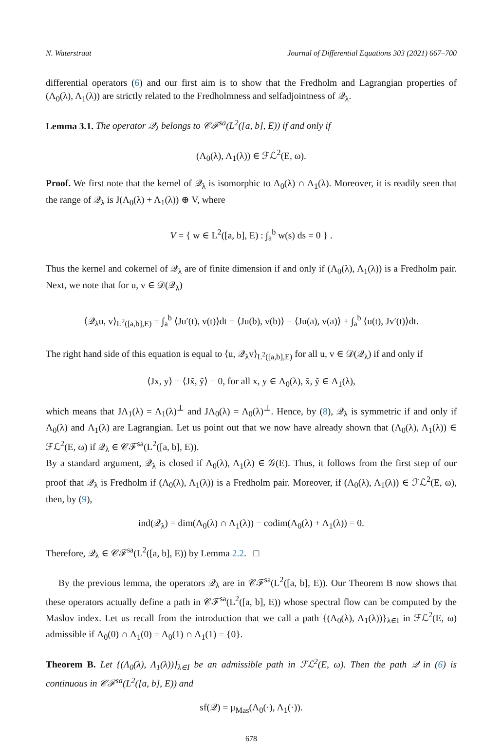N. Waterstraat Journal of Differential Equations 303 (2021) 667–700
differential operators (6) and our first aim is to show that the Fredholm and Lagrangian properties of (Λ<sub>0</sub>(λ), Λ<sub>1</sub>(λ)) are strictly related to the Fredholmness and selfadjointness of 𝒬<sub>λ</sub>.
Lemma 3.1. The operator 𝒬<sub>λ</sub> belongs to 𝒞ℱ<sup>sa</sup>(L<sup>2</sup>([a, b], E)) if and only if
(Λ<sub>0</sub>(λ), Λ<sub>1</sub>(λ)) ∈ ℱℒ<sup>2</sup>(E, ω).
Proof. We first note that the kernel of 𝒬<sub>λ</sub> is isomorphic to Λ<sub>0</sub>(λ) ∩ Λ<sub>1</sub>(λ). Moreover, it is readily seen that the range of 𝒬<sub>λ</sub> is J(Λ<sub>0</sub>(λ) + Λ<sub>1</sub>(λ)) ⊕ V, where
V = { w ∈ L<sup>2</sup>([a, b], E) : ∫<sub>a</sub><sup>b</sup> w(s) ds = 0 } .
Thus the kernel and cokernel of 𝒬<sub>λ</sub> are of finite dimension if and only if (Λ<sub>0</sub>(λ), Λ<sub>1</sub>(λ)) is a Fredholm pair. Next, we note that for u, v ∈ 𝒟(𝒬<sub>λ</sub>)
⟨𝒬<sub>λ</sub>u, v⟩<sub>L<sup>2</sup>([a,b],E)</sub> = ∫<sub>a</sub><sup>b</sup> ⟨Ju′(t), v(t)⟩dt = ⟨Ju(b), v(b)⟩ − ⟨Ju(a), v(a)⟩ + ∫<sub>a</sub><sup>b</sup> ⟨u(t), Jv′(t)⟩dt.
The right hand side of this equation is equal to ⟨u, 𝒬<sub>λ</sub>v⟩<sub>L<sup>2</sup>([a,b],E)</sub> for all u, v ∈ 𝒟(𝒬<sub>λ</sub>) if and only if
⟨Jx, y⟩ = ⟨Jx̃, ỹ⟩ = 0, for all x, y ∈ Λ<sub>0</sub>(λ), x̃, ỹ ∈ Λ<sub>1</sub>(λ),
which means that JΛ<sub>1</sub>(λ) = Λ<sub>1</sub>(λ)<sup>⊥</sup> and JΛ<sub>0</sub>(λ) = Λ<sub>0</sub>(λ)<sup>⊥</sup>. Hence, by (8), 𝒬<sub>λ</sub> is symmetric if and only if Λ<sub>0</sub>(λ) and Λ<sub>1</sub>(λ) are Lagrangian. Let us point out that we now have already shown that (Λ<sub>0</sub>(λ), Λ<sub>1</sub>(λ)) ∈ ℱℒ<sup>2</sup>(E, ω) if 𝒬<sub>λ</sub> ∈ 𝒞ℱ<sup>sa</sup>(L<sup>2</sup>([a, b], E)).
By a standard argument, 𝒬<sub>λ</sub> is closed if Λ<sub>0</sub>(λ), Λ<sub>1</sub>(λ) ∈ 𝒢(E). Thus, it follows from the first step of our proof that 𝒬<sub>λ</sub> is Fredholm if (Λ<sub>0</sub>(λ), Λ<sub>1</sub>(λ)) is a Fredholm pair. Moreover, if (Λ<sub>0</sub>(λ), Λ<sub>1</sub>(λ)) ∈ ℱℒ<sup>2</sup>(E, ω), then, by (9),
ind(𝒬<sub>λ</sub>) = dim(Λ<sub>0</sub>(λ) ∩ Λ<sub>1</sub>(λ)) − codim(Λ<sub>0</sub>(λ) + Λ<sub>1</sub>(λ)) = 0.
Therefore, 𝒬<sub>λ</sub> ∈ 𝒞ℱ<sup>sa</sup>(L<sup>2</sup>([a, b], E)) by Lemma 2.2. □
By the previous lemma, the operators 𝒬<sub>λ</sub> are in 𝒞ℱ<sup>sa</sup>(L<sup>2</sup>([a, b], E)). Our Theorem B now shows that these operators actually define a path in 𝒞ℱ<sup>sa</sup>(L<sup>2</sup>([a, b], E)) whose spectral flow can be computed by the Maslov index. Let us recall from the introduction that we call a path {(Λ<sub>0</sub>(λ), Λ<sub>1</sub>(λ))}<sub>λ∈I</sub> in ℱℒ<sup>2</sup>(E, ω) admissible if Λ<sub>0</sub>(0) ∩ Λ<sub>1</sub>(0) = Λ<sub>0</sub>(1) ∩ Λ<sub>1</sub>(1) = {0}.
Theorem B. Let {(Λ<sub>0</sub>(λ), Λ<sub>1</sub>(λ))}<sub>λ∈I</sub> be an admissible path in ℱℒ<sup>2</sup>(E, ω). Then the path 𝒬 in (6) is continuous in 𝒞ℱ<sup>sa</sup>(L<sup>2</sup>([a, b], E)) and
sf(𝒬) = μ<sub>Mas</sub>(Λ<sub>0</sub>(·), Λ<sub>1</sub>(·)).
678